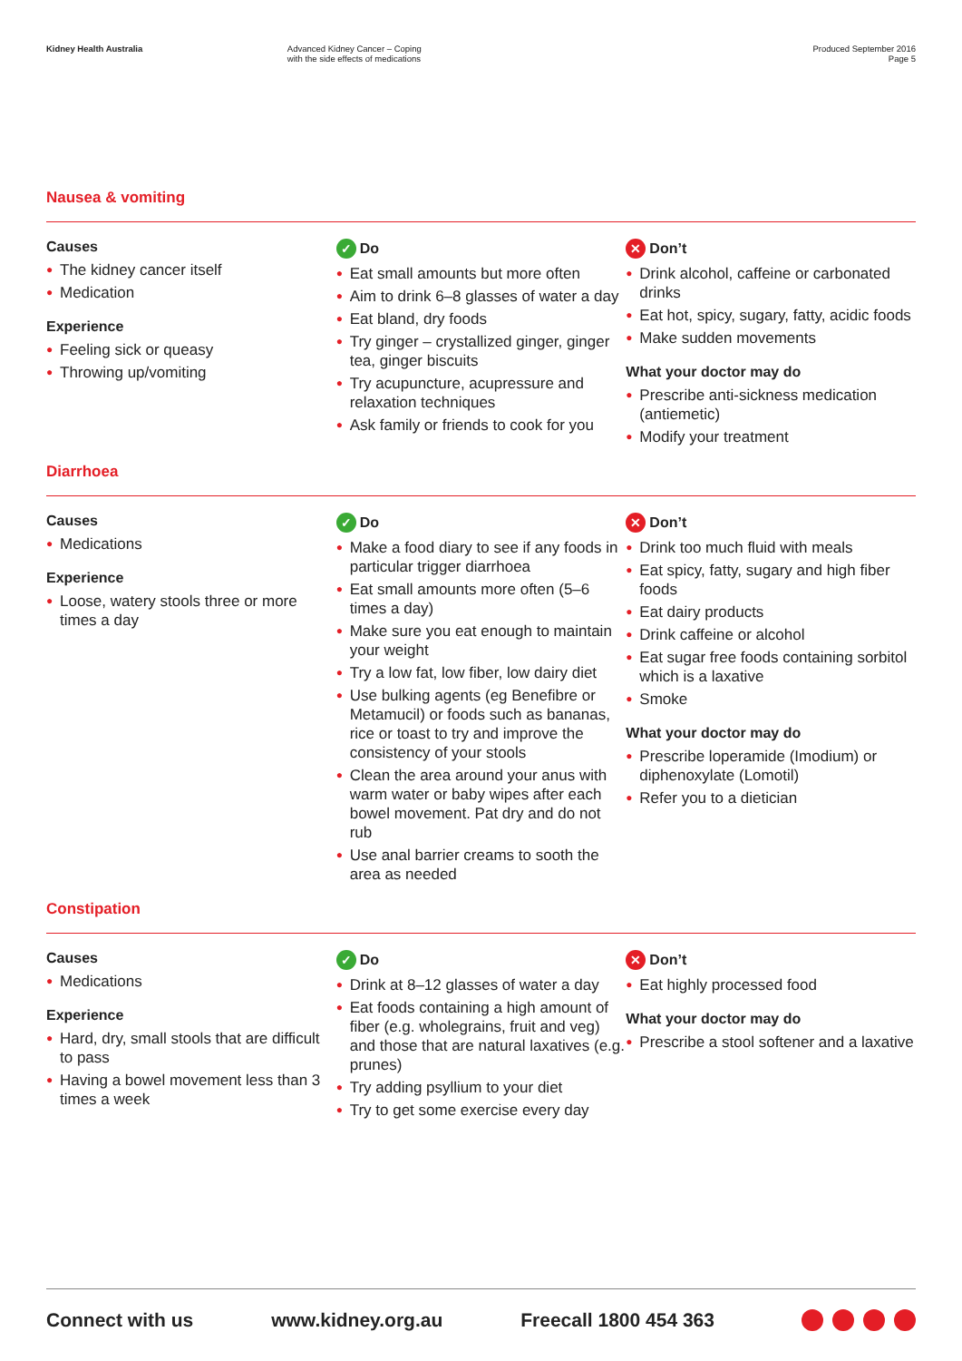Kidney Health Australia Advanced Kidney Cancer – Coping
with the side effects of medications
Produced September 2016
Page 5
Nausea & vomiting
Causes
● The kidney cancer itself
● Medication
Experience
● Feeling sick or queasy
● Throwing up/vomiting
✓ Do
● Eat small amounts but more often
● Aim to drink 6–8 glasses of water a day
● Eat bland, dry foods
● Try ginger – crystallized ginger, ginger tea, ginger biscuits
● Try acupuncture, acupressure and relaxation techniques
● Ask family or friends to cook for you
✕ Don’t
● Drink alcohol, caffeine or carbonated drinks
● Eat hot, spicy, sugary, fatty, acidic foods
● Make sudden movements
What your doctor may do
● Prescribe anti-sickness medication (antiemetic)
● Modify your treatment
Diarrhoea
Causes
● Medications
Experience
● Loose, watery stools three or more times a day
✓ Do
● Make a food diary to see if any foods in particular trigger diarrhoea
● Eat small amounts more often (5–6 times a day)
● Make sure you eat enough to maintain your weight
● Try a low fat, low fiber, low dairy diet
● Use bulking agents (eg Benefibre or Metamucil) or foods such as bananas, rice or toast to try and improve the consistency of your stools
● Clean the area around your anus with warm water or baby wipes after each bowel movement. Pat dry and do not rub
● Use anal barrier creams to sooth the area as needed
✕ Don’t
● Drink too much fluid with meals
● Eat spicy, fatty, sugary and high fiber foods
● Eat dairy products
● Drink caffeine or alcohol
● Eat sugar free foods containing sorbitol which is a laxative
● Smoke
What your doctor may do
● Prescribe loperamide (Imodium) or diphenoxylate (Lomotil)
● Refer you to a dietician
Constipation
Causes
● Medications
Experience
● Hard, dry, small stools that are difficult to pass
● Having a bowel movement less than 3 times a week
✓ Do
● Drink at 8–12 glasses of water a day
● Eat foods containing a high amount of fiber (e.g. wholegrains, fruit and veg) and those that are natural laxatives (e.g. prunes)
● Try adding psyllium to your diet
● Try to get some exercise every day
✕ Don’t
● Eat highly processed food
What your doctor may do
● Prescribe a stool softener and a laxative
Connect with us www.kidney.org.au Freecall 1800 454 363